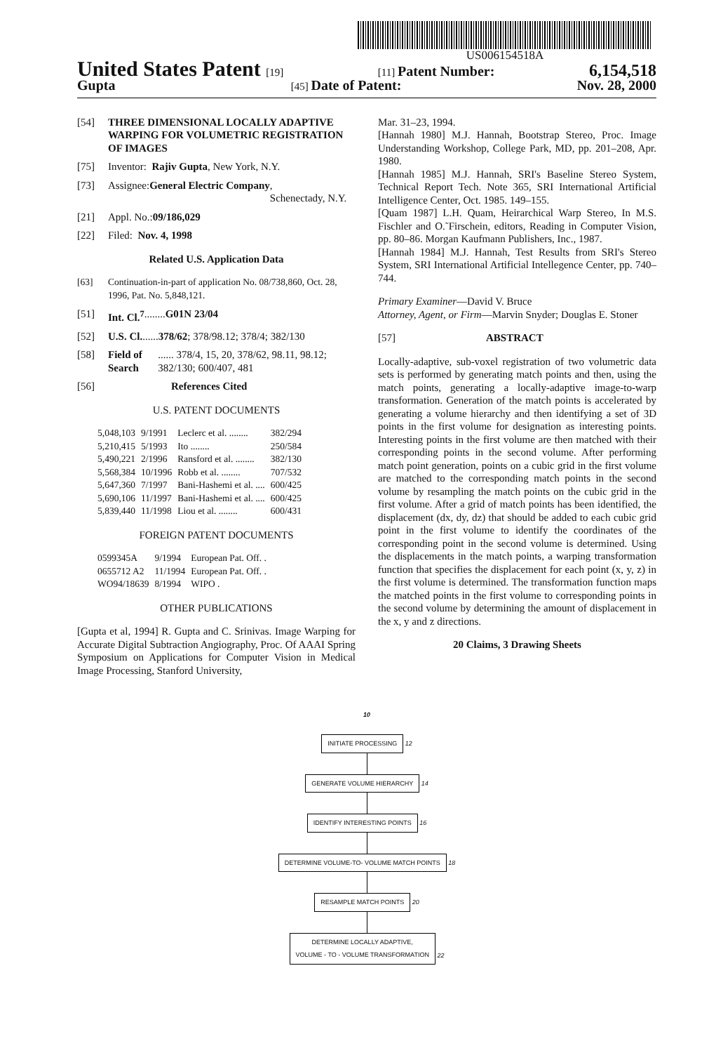US006154518A
United States Patent [19] [11] Patent Number: 6,154,518
Gupta [45] Date of Patent: Nov. 28, 2000
[54] THREE DIMENSIONAL LOCALLY ADAPTIVE WARPING FOR VOLUMETRIC REGISTRATION OF IMAGES
[75] Inventor: Rajiv Gupta, New York, N.Y.
[73] Assignee: General Electric Company,
Schenectady, N.Y.
[21] Appl. No.: 09/186,029
[22] Filed: Nov. 4, 1998
Related U.S. Application Data
[63] Continuation-in-part of application No. 08/738,860, Oct. 28, 1996, Pat. No. 5,848,121.
[51] Int. Cl.<sup>7</sup> ........ G01N 23/04
[52] U.S. Cl. ...... 378/62; 378/98.12; 378/4; 382/130
[58] Field of Search ...... 378/4, 15, 20, 378/62, 98.11, 98.12; 382/130; 600/407, 481
[56] References Cited
U.S. PATENT DOCUMENTS
| 5,048,103 | 9/1991 | Leclerc et al. ........ | 382/294 |
| 5,210,415 | 5/1993 | Ito ........ | 250/584 |
| 5,490,221 | 2/1996 | Ransford et al. ........ | 382/130 |
| 5,568,384 | 10/1996 | Robb et al. ........ | 707/532 |
| 5,647,360 | 7/1997 | Bani-Hashemi et al. .... | 600/425 |
| 5,690,106 | 11/1997 | Bani-Hashemi et al. .... | 600/425 |
| 5,839,440 | 11/1998 | Liou et al. ........ | 600/431 |
FOREIGN PATENT DOCUMENTS
| 0599345A | 9/1994 | European Pat. Off. . |
| 0655712 A2 | 11/1994 | European Pat. Off. . |
| WO94/18639 | 8/1994 | WIPO . |
OTHER PUBLICATIONS
[Gupta et al, 1994] R. Gupta and C. Srinivas. Image Warping for Accurate Digital Subtraction Angiography, Proc. Of AAAI Spring Symposium on Applications for Computer Vision in Medical Image Processing, Stanford University,
Mar. 31–23, 1994.
[Hannah 1980] M.J. Hannah, Bootstrap Stereo, Proc. Image Understanding Workshop, College Park, MD, pp. 201–208, Apr. 1980.
[Hannah 1985] M.J. Hannah, SRI's Baseline Stereo System, Technical Report Tech. Note 365, SRI International Artificial Intelligence Center, Oct. 1985. 149–155.
[Quam 1987] L.H. Quam, Heirarchical Warp Stereo, In M.S. Fischler and O.˜Firschein, editors, Reading in Computer Vision, pp. 80–86. Morgan Kaufmann Publishers, Inc., 1987.
[Hannah 1984] M.J. Hannah, Test Results from SRI's Stereo System, SRI International Artificial Intellegence Center, pp. 740–744.
Primary Examiner—David V. Bruce
Attorney, Agent, or Firm—Marvin Snyder; Douglas E. Stoner
[57] ABSTRACT
Locally-adaptive, sub-voxel registration of two volumetric data sets is performed by generating match points and then, using the match points, generating a locally-adaptive image-to-warp transformation. Generation of the match points is accelerated by generating a volume hierarchy and then identifying a set of 3D points in the first volume for designation as interesting points. Interesting points in the first volume are then matched with their corresponding points in the second volume. After performing match point generation, points on a cubic grid in the first volume are matched to the corresponding match points in the second volume by resampling the match points on the cubic grid in the first volume. After a grid of match points has been identified, the displacement (dx, dy, dz) that should be added to each cubic grid point in the first volume to identify the coordinates of the corresponding point in the second volume is determined. Using the displacements in the match points, a warping transformation function that specifies the displacement for each point (x, y, z) in the first volume is determined. The transformation function maps the matched points in the first volume to corresponding points in the second volume by determining the amount of displacement in the x, y and z directions.
20 Claims, 3 Drawing Sheets
10
INITIATE PROCESSING 12
GENERATE VOLUME HIERARCHY 14
IDENTIFY INTERESTING POINTS 16
DETERMINE VOLUME-TO- VOLUME MATCH POINTS 18
RESAMPLE MATCH POINTS 20
DETERMINE LOCALLY ADAPTIVE,
VOLUME - TO - VOLUME TRANSFORMATION 22